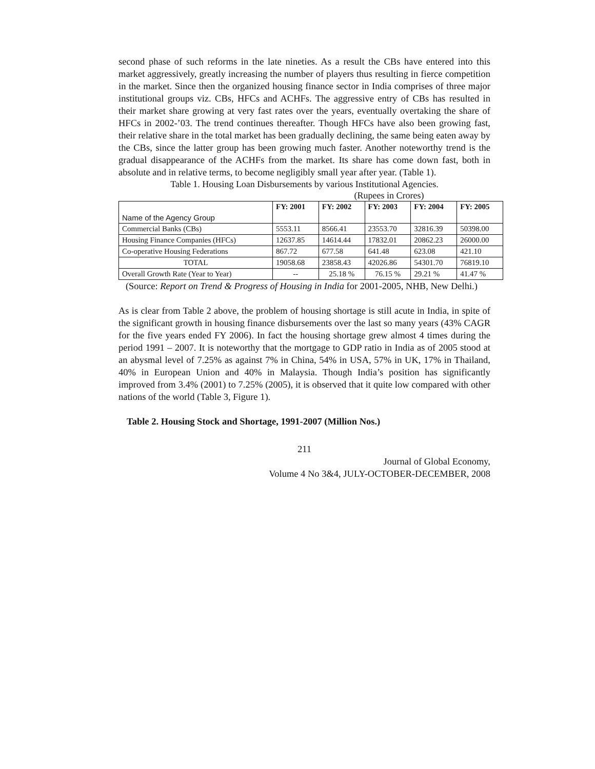second phase of such reforms in the late nineties. As a result the CBs have entered into this market aggressively, greatly increasing the number of players thus resulting in fierce competition in the market. Since then the organized housing finance sector in India comprises of three major institutional groups viz. CBs, HFCs and ACHFs. The aggressive entry of CBs has resulted in their market share growing at very fast rates over the years, eventually overtaking the share of HFCs in 2002-’03. The trend continues thereafter. Though HFCs have also been growing fast, their relative share in the total market has been gradually declining, the same being eaten away by the CBs, since the latter group has been growing much faster. Another noteworthy trend is the gradual disappearance of the ACHFs from the market. Its share has come down fast, both in absolute and in relative terms, to become negligibly small year after year. (Table 1).
Table 1. Housing Loan Disbursements by various Institutional Agencies.
(Rupees in Crores)
| Name of the Agency Group | FY: 2001 | FY: 2002 | FY: 2003 | FY: 2004 | FY: 2005 |
| --- | --- | --- | --- | --- | --- |
| Commercial Banks (CBs) | 5553.11 | 8566.41 | 23553.70 | 32816.39 | 50398.00 |
| Housing Finance Companies (HFCs) | 12637.85 | 14614.44 | 17832.01 | 20862.23 | 26000.00 |
| Co-operative Housing Federations | 867.72 | 677.58 | 641.48 | 623.08 | 421.10 |
| TOTAL | 19058.68 | 23858.43 | 42026.86 | 54301.70 | 76819.10 |
| Overall Growth Rate (Year to Year) | -- | 25.18 % | 76.15 % | 29.21 % | 41.47 % |
(Source: Report on Trend & Progress of Housing in India for 2001-2005, NHB, New Delhi.)
As is clear from Table 2 above, the problem of housing shortage is still acute in India, in spite of the significant growth in housing finance disbursements over the last so many years (43% CAGR for the five years ended FY 2006). In fact the housing shortage grew almost 4 times during the period 1991 – 2007. It is noteworthy that the mortgage to GDP ratio in India as of 2005 stood at an abysmal level of 7.25% as against 7% in China, 54% in USA, 57% in UK, 17% in Thailand, 40% in European Union and 40% in Malaysia. Though India’s position has significantly improved from 3.4% (2001) to 7.25% (2005), it is observed that it quite low compared with other nations of the world (Table 3, Figure 1).
Table 2. Housing Stock and Shortage, 1991-2007 (Million Nos.)
211
Journal of Global Economy,
Volume 4 No 3&4, JULY-OCTOBER-DECEMBER, 2008